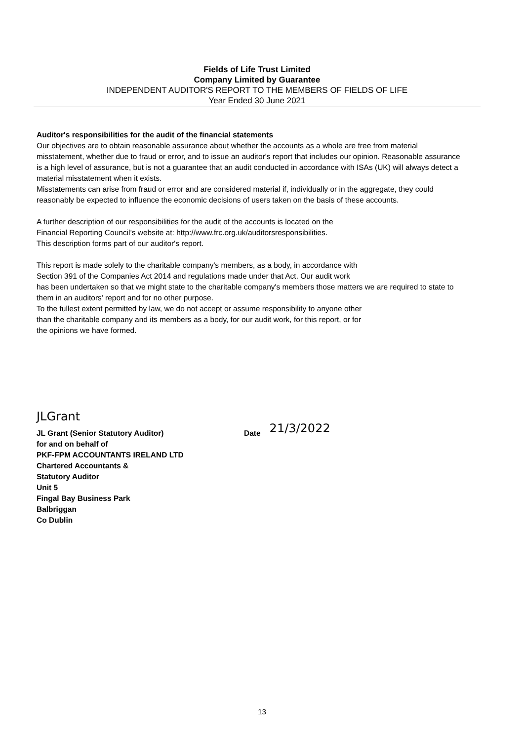Fields of Life Trust Limited
Company Limited by Guarantee
INDEPENDENT AUDITOR'S REPORT TO THE MEMBERS OF FIELDS OF LIFE
Year Ended 30 June 2021
Auditor's responsibilities for the audit of the financial statements
Our objectives are to obtain reasonable assurance about whether the accounts as a whole are free from material misstatement, whether due to fraud or error, and to issue an auditor's report that includes our opinion. Reasonable assurance is a high level of assurance, but is not a guarantee that an audit conducted in accordance with ISAs (UK) will always detect a material misstatement when it exists.
Misstatements can arise from fraud or error and are considered material if, individually or in the aggregate, they could reasonably be expected to influence the economic decisions of users taken on the basis of these accounts.
A further description of our responsibilities for the audit of the accounts is located on the
Financial Reporting Council’s website at: http://www.frc.org.uk/auditorsresponsibilities.
This description forms part of our auditor's report.
This report is made solely to the charitable company's members, as a body, in accordance with
Section 391 of the Companies Act 2014 and regulations made under that Act. Our audit work
has been undertaken so that we might state to the charitable company's members those matters we are required to state to them in an auditors' report and for no other purpose.
To the fullest extent permitted by law, we do not accept or assume responsibility to anyone other
than the charitable company and its members as a body, for our audit work, for this report, or for
the opinions we have formed.
JLGrant
JL Grant (Senior Statutory Auditor) Date 21/3/2022
for and on behalf of
PKF-FPM ACCOUNTANTS IRELAND LTD
Chartered Accountants &
Statutory Auditor
Unit 5
Fingal Bay Business Park
Balbriggan
Co Dublin
13